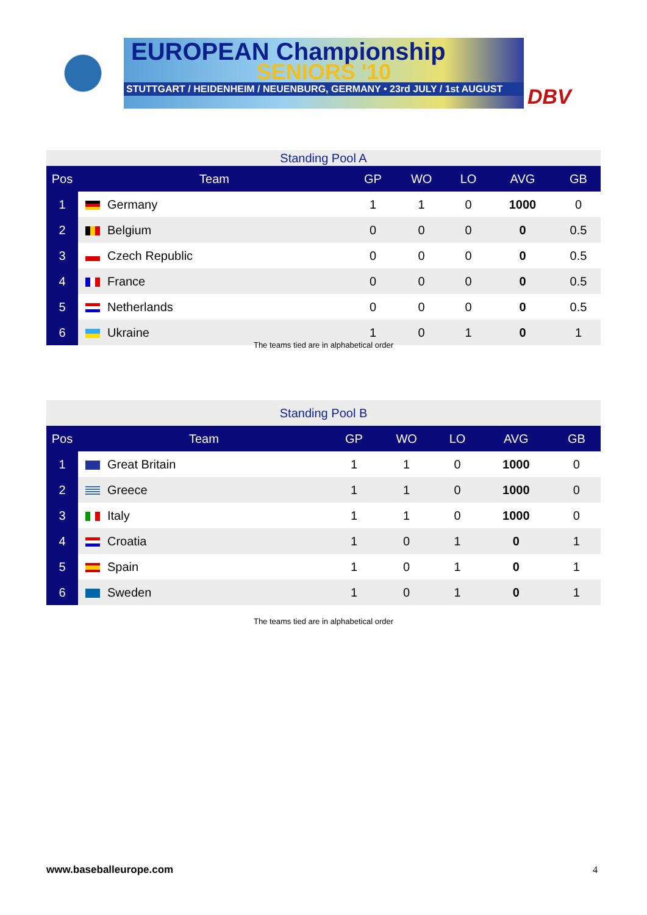EUROPEAN Championship
SENIORS '10
STUTTGART / HEIDENHEIM / NEUENBURG, GERMANY • 23rd JULY / 1st AUGUST
DBV
| Standing Pool A | | | | | | |
| Pos | Team | GP | WO | LO | AVG | GB |
| 1 | Germany | 1 | 1 | 0 | 1000 | 0 |
| 2 | Belgium | 0 | 0 | 0 | 0 | 0.5 |
| 3 | Czech Republic | 0 | 0 | 0 | 0 | 0.5 |
| 4 | France | 0 | 0 | 0 | 0 | 0.5 |
| 5 | Netherlands | 0 | 0 | 0 | 0 | 0.5 |
| 6 | Ukraine | 1 | 0 | 1 | 0 | 1 |
The teams tied are in alphabetical order
| Standing Pool B | | | | | | |
| Pos | Team | GP | WO | LO | AVG | GB |
| 1 | Great Britain | 1 | 1 | 0 | 1000 | 0 |
| 2 | Greece | 1 | 1 | 0 | 1000 | 0 |
| 3 | Italy | 1 | 1 | 0 | 1000 | 0 |
| 4 | Croatia | 1 | 0 | 1 | 0 | 1 |
| 5 | Spain | 1 | 0 | 1 | 0 | 1 |
| 6 | Sweden | 1 | 0 | 1 | 0 | 1 |
The teams tied are in alphabetical order
www.baseballeurope.com 4